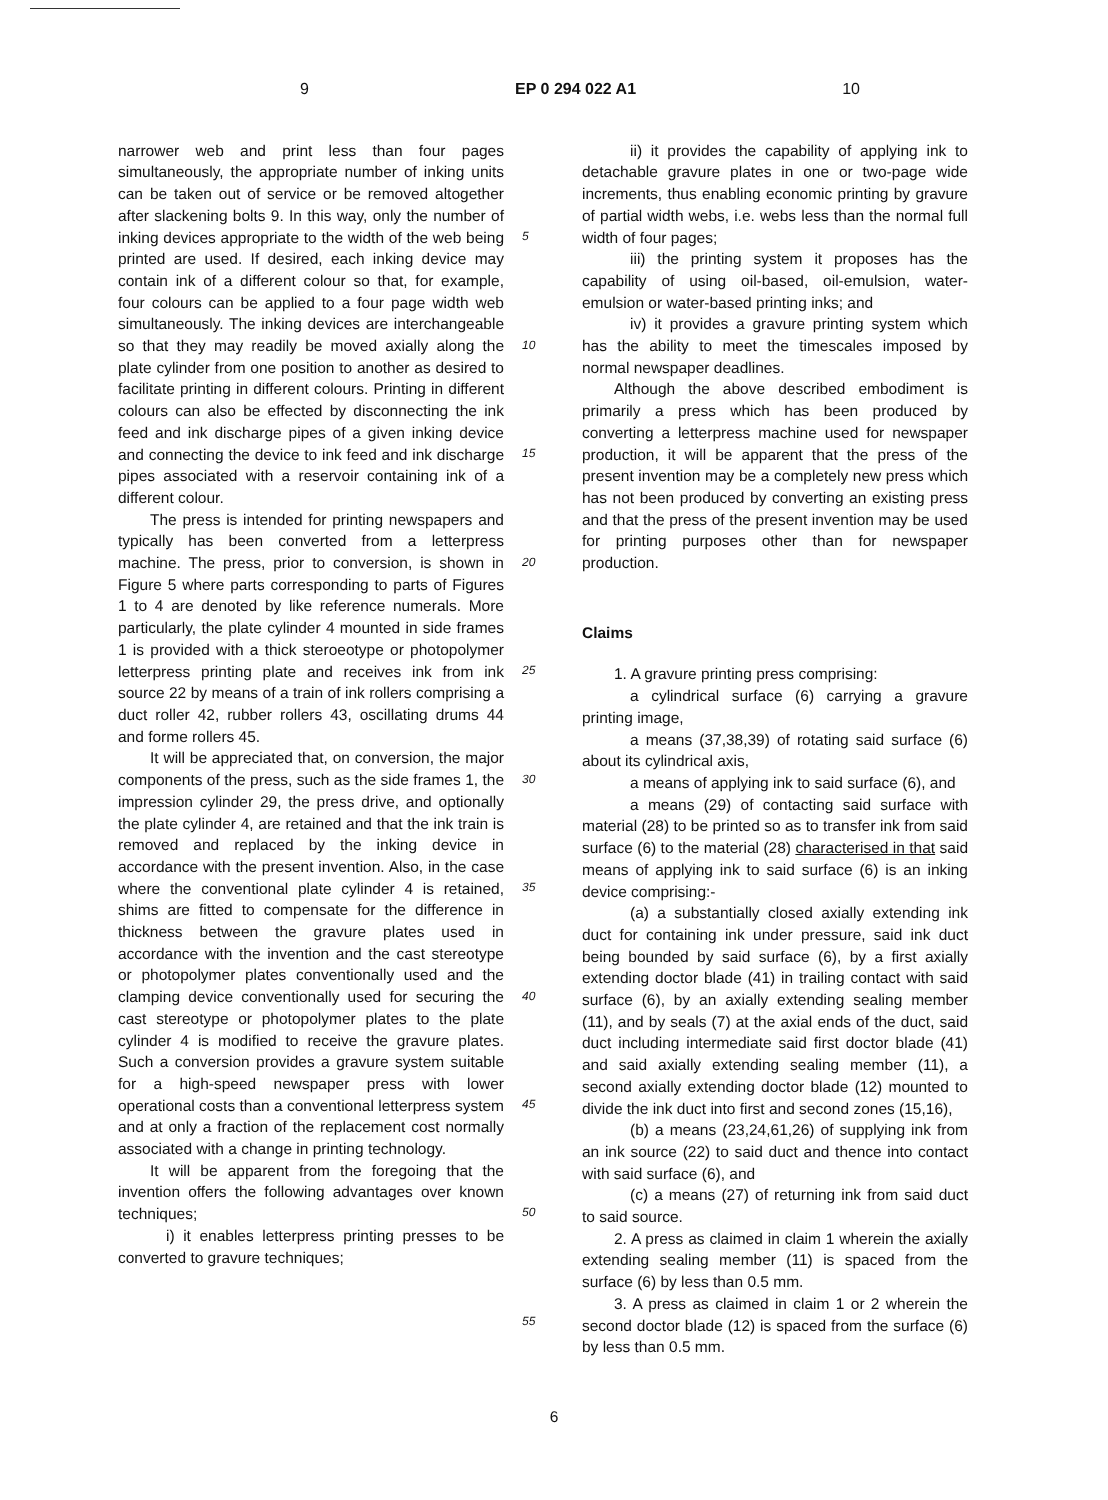9 EP 0 294 022 A1 10
narrower web and print less than four pages simultaneously, the appropriate number of inking units can be taken out of service or be removed altogether after slackening bolts 9. In this way, only the number of inking devices appropriate to the width of the web being printed are used. If desired, each inking device may contain ink of a different colour so that, for example, four colours can be applied to a four page width web simultaneously. The inking devices are interchangeable so that they may readily be moved axially along the plate cylinder from one position to another as desired to facilitate printing in different colours. Printing in different colours can also be effected by disconnecting the ink feed and ink discharge pipes of a given inking device and connecting the device to ink feed and ink discharge pipes associated with a reservoir containing ink of a different colour.
The press is intended for printing newspapers and typically has been converted from a letterpress machine. The press, prior to conversion, is shown in Figure 5 where parts corresponding to parts of Figures 1 to 4 are denoted by like reference numerals. More particularly, the plate cylinder 4 mounted in side frames 1 is provided with a thick steroeotype or photopolymer letterpress printing plate and receives ink from ink source 22 by means of a train of ink rollers comprising a duct roller 42, rubber rollers 43, oscillating drums 44 and forme rollers 45.
It will be appreciated that, on conversion, the major components of the press, such as the side frames 1, the impression cylinder 29, the press drive, and optionally the plate cylinder 4, are retained and that the ink train is removed and replaced by the inking device in accordance with the present invention. Also, in the case where the conventional plate cylinder 4 is retained, shims are fitted to compensate for the difference in thickness between the gravure plates used in accordance with the invention and the cast stereotype or photopolymer plates conventionally used and the clamping device conventionally used for securing the cast stereotype or photopolymer plates to the plate cylinder 4 is modified to receive the gravure plates. Such a conversion provides a gravure system suitable for a high-speed newspaper press with lower operational costs than a conventional letterpress system and at only a fraction of the replacement cost normally associated with a change in printing technology.
It will be apparent from the foregoing that the invention offers the following advantages over known techniques;
i) it enables letterpress printing presses to be converted to gravure techniques;
5
10
15
20
25
30
35
40
45
50
55
ii) it provides the capability of applying ink to detachable gravure plates in one or two-page wide increments, thus enabling economic printing by gravure of partial width webs, i.e. webs less than the normal full width of four pages;
iii) the printing system it proposes has the capability of using oil-based, oil-emulsion, water-emulsion or water-based printing inks; and
iv) it provides a gravure printing system which has the ability to meet the timescales imposed by normal newspaper deadlines.
Although the above described embodiment is primarily a press which has been produced by converting a letterpress machine used for newspaper production, it will be apparent that the press of the present invention may be a completely new press which has not been produced by converting an existing press and that the press of the present invention may be used for printing purposes other than for newspaper production.
Claims
1. A gravure printing press comprising:
a cylindrical surface (6) carrying a gravure printing image,
a means (37,38,39) of rotating said surface (6) about its cylindrical axis,
a means of applying ink to said surface (6), and
a means (29) of contacting said surface with material (28) to be printed so as to transfer ink from said surface (6) to the material (28) characterised in that said means of applying ink to said surface (6) is an inking device comprising:-
(a) a substantially closed axially extending ink duct for containing ink under pressure, said ink duct being bounded by said surface (6), by a first axially extending doctor blade (41) in trailing contact with said surface (6), by an axially extending sealing member (11), and by seals (7) at the axial ends of the duct, said duct including intermediate said first doctor blade (41) and said axially extending sealing member (11), a second axially extending doctor blade (12) mounted to divide the ink duct into first and second zones (15,16),
(b) a means (23,24,61,26) of supplying ink from an ink source (22) to said duct and thence into contact with said surface (6), and
(c) a means (27) of returning ink from said duct to said source.
2. A press as claimed in claim 1 wherein the axially extending sealing member (11) is spaced from the surface (6) by less than 0.5 mm.
3. A press as claimed in claim 1 or 2 wherein the second doctor blade (12) is spaced from the surface (6) by less than 0.5 mm.
6